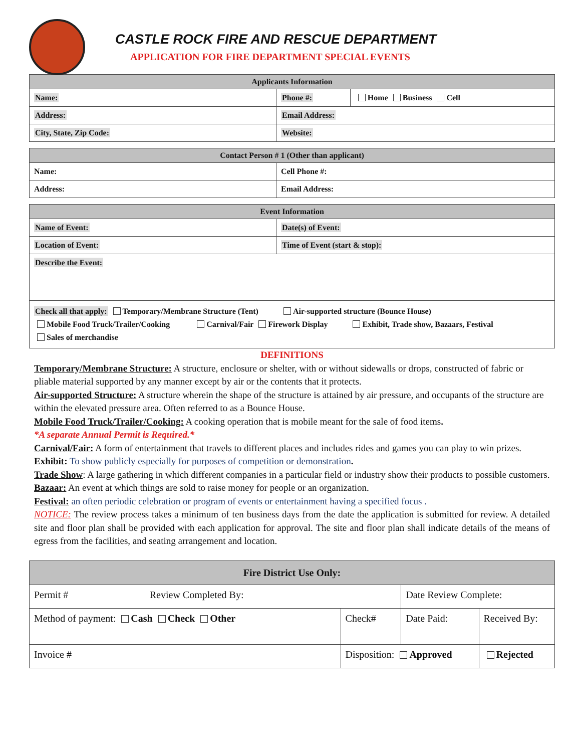CASTLE ROCK FIRE AND RESCUE DEPARTMENT
APPLICATION FOR FIRE DEPARTMENT SPECIAL EVENTS
| Applicants Information | | |
| --- | --- | --- |
| Name: | Phone #: | Home Business Cell |
| Address: | Email Address: | |
| City, State, Zip Code: | Website: | |
| Contact Person # 1 (Other than applicant) | |
| --- | --- |
| Name: | Cell Phone #: |
| Address: | Email Address: |
| Event Information | |
| --- | --- |
| Name of Event: | Date(s) of Event: |
| Location of Event: | Time of Event (start & stop): |
| Describe the Event: | |
| Check all that apply: Temporary/Membrane Structure (Tent) Air-supported structure (Bounce House) Mobile Food Truck/Trailer/Cooking Carnival/Fair Firework Display Exhibit, Trade show, Bazaars, Festival Sales of merchandise | |
DEFINITIONS
Temporary/Membrane Structure: A structure, enclosure or shelter, with or without sidewalls or drops, constructed of fabric or pliable material supported by any manner except by air or the contents that it protects.
Air-supported Structure: A structure wherein the shape of the structure is attained by air pressure, and occupants of the structure are within the elevated pressure area. Often referred to as a Bounce House.
Mobile Food Truck/Trailer/Cooking: A cooking operation that is mobile meant for the sale of food items.
*A separate Annual Permit is Required.*
Carnival/Fair: A form of entertainment that travels to different places and includes rides and games you can play to win prizes.
Exhibit: To show publicly especially for purposes of competition or demonstration.
Trade Show: A large gathering in which different companies in a particular field or industry show their products to possible customers.
Bazaar: An event at which things are sold to raise money for people or an organization.
Festival: an often periodic celebration or program of events or entertainment having a specified focus .
NOTICE: The review process takes a minimum of ten business days from the date the application is submitted for review. A detailed site and floor plan shall be provided with each application for approval. The site and floor plan shall indicate details of the means of egress from the facilities, and seating arrangement and location.
| Fire District Use Only: | | | | | |
| --- | --- | --- | --- | --- | --- |
| Permit # | Review Completed By: | | | Date Review Complete: | |
| Method of payment: Cash Check Other | | | Check# | Date Paid: | Received By: |
| Invoice # | | Disposition: Approved | | | Rejected |